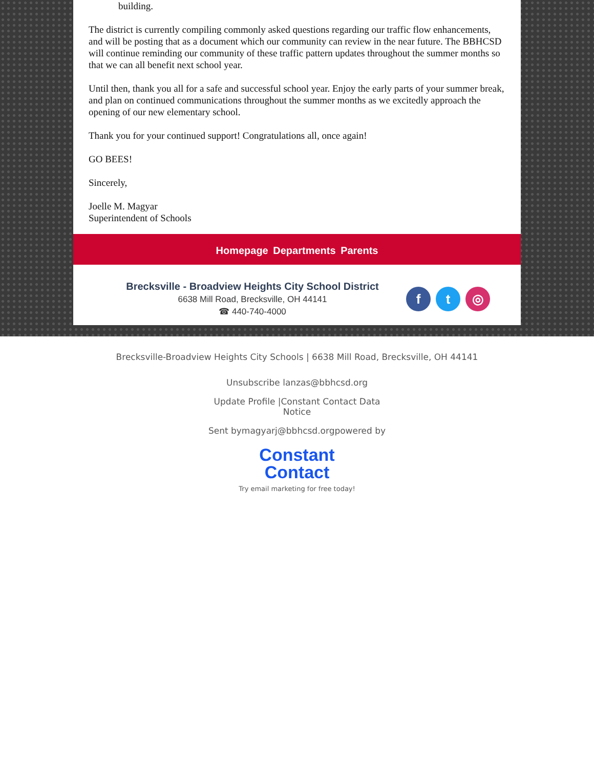building.
The district is currently compiling commonly asked questions regarding our traffic flow enhancements, and will be posting that as a document which our community can review in the near future. The BBHCSD will continue reminding our community of these traffic pattern updates throughout the summer months so that we can all benefit next school year.
Until then, thank you all for a safe and successful school year. Enjoy the early parts of your summer break, and plan on continued communications throughout the summer months as we excitedly approach the opening of our new elementary school.
Thank you for your continued support! Congratulations all, once again!
GO BEES!
Sincerely,
Joelle M. Magyar
Superintendent of Schools
Homepage Departments Parents
Brecksville - Broadview Heights City School District
6638 Mill Road, Brecksville, OH 44141
☎ 440-740-4000
ft ◎
Brecksville-Broadview Heights City Schools | 6638 Mill Road, Brecksville, OH 44141
Unsubscribe lanzas@bbhcsd.org
Update Profile |Constant Contact Data
Notice
Sent bymagyarj@bbhcsd.orgpowered by
Constant
Contact
Try email marketing for free today!